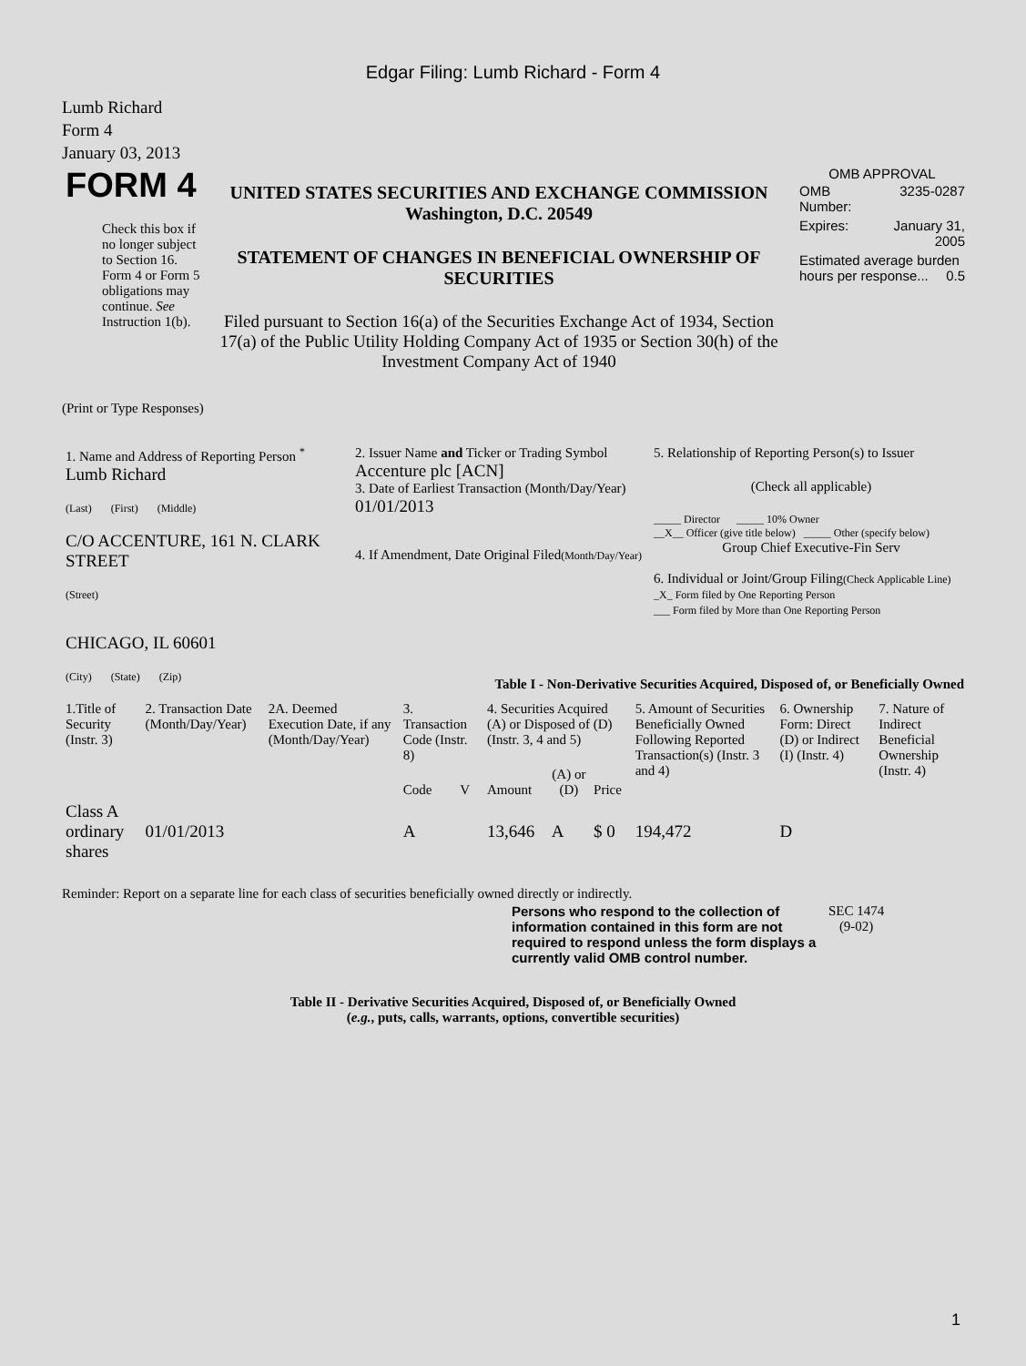Edgar Filing: Lumb Richard - Form 4
Lumb Richard
Form 4
January 03, 2013
| FORM 4 Check this box if no longer subject to Section 16. Form 4 or Form 5 obligations may continue. See Instruction 1(b). | UNITED STATES SECURITIES AND EXCHANGE COMMISSION Washington, D.C. 20549 STATEMENT OF CHANGES IN BENEFICIAL OWNERSHIP OF SECURITIES Filed pursuant to Section 16(a) of the Securities Exchange Act of 1934, Section 17(a) of the Public Utility Holding Company Act of 1935 or Section 30(h) of the Investment Company Act of 1940 | OMB APPROVAL / OMB Number: / 3235-0287 / / Expires: / January 31, 2005 / / Estimated average burden hours per response... 0.5 / / |
(Print or Type Responses)
| 1. Name and Address of Reporting Person <sup>*</sup> Lumb Richard (Last) (First) (Middle) C/O ACCENTURE, 161 N. CLARK STREET (Street) CHICAGO, IL 60601 (City) (State) (Zip) | 2. Issuer Name and Ticker or Trading Symbol Accenture plc [ACN] 3. Date of Earliest Transaction (Month/Day/Year) 01/01/2013 4. If Amendment, Date Original Filed (Month/Day/Year) | 5. Relationship of Reporting Person(s) to Issuer (Check all applicable) _____ Director _____ 10% Owner __X__ Officer (give title below) _____ Other (specify below) Group Chief Executive-Fin Serv 6. Individual or Joint/Group Filing (Check Applicable Line) _X_ Form filed by One Reporting Person ___ Form filed by More than One Reporting Person |
Table I - Non-Derivative Securities Acquired, Disposed of, or Beneficially Owned
| 1.Title of Security (Instr. 3) | 2. Transaction Date (Month/Day/Year) | 2A. Deemed Execution Date, if any (Month/Day/Year) | 3. Transaction Code (Instr. 8) | | 4. Securities Acquired (A) or Disposed of (D) (Instr. 3, 4 and 5) | | | 5. Amount of Securities Beneficially Owned Following Reported Transaction(s) (Instr. 3 and 4) | 6. Ownership Form: Direct (D) or Indirect (I) (Instr. 4) | 7. Nature of Indirect Beneficial Ownership (Instr. 4) |
| | | | Code | V | Amount | (A) or (D) | Price | | | |
| Class A ordinary shares | 01/01/2013 | | A | | 13,646 | A | $ 0 | 194,472 | D | |
Reminder: Report on a separate line for each class of securities beneficially owned directly or indirectly.
| Persons who respond to the collection of information contained in this form are not required to respond unless the form displays a currently valid OMB control number. | SEC 1474 (9-02) |
Table II - Derivative Securities Acquired, Disposed of, or Beneficially Owned
(e.g., puts, calls, warrants, options, convertible securities)
1